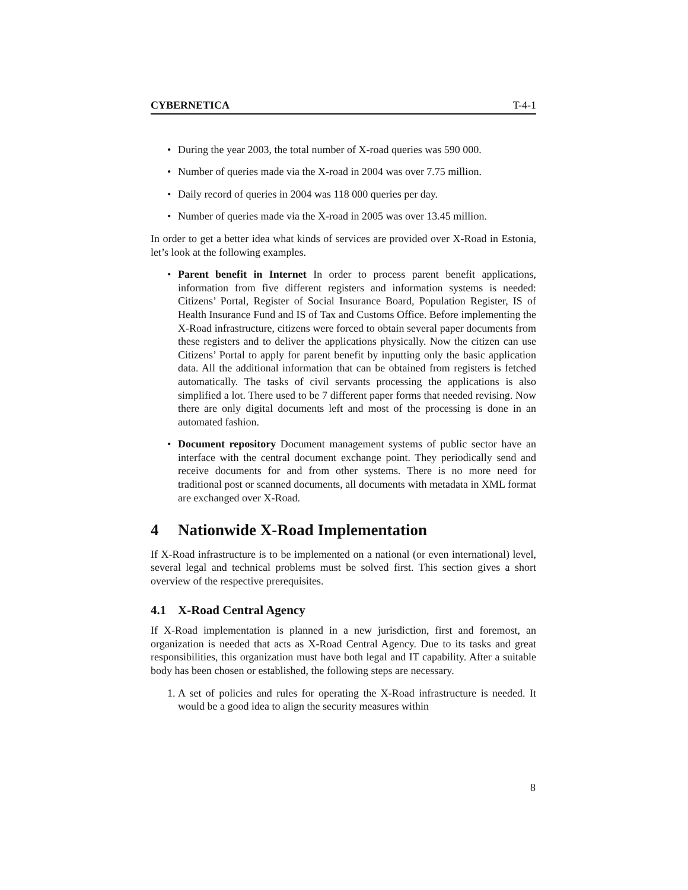CYBERNETICA T-4-1
• During the year 2003, the total number of X-road queries was 590 000.
• Number of queries made via the X-road in 2004 was over 7.75 million.
• Daily record of queries in 2004 was 118 000 queries per day.
• Number of queries made via the X-road in 2005 was over 13.45 million.
In order to get a better idea what kinds of services are provided over X-Road in Estonia, let’s look at the following examples.
• Parent benefit in Internet In order to process parent benefit applications, information from five different registers and information systems is needed: Citizens’ Portal, Register of Social Insurance Board, Population Register, IS of Health Insurance Fund and IS of Tax and Customs Office. Before implementing the X-Road infrastructure, citizens were forced to obtain several paper documents from these registers and to deliver the applications physically. Now the citizen can use Citizens’ Portal to apply for parent benefit by inputting only the basic application data. All the additional information that can be obtained from registers is fetched automatically. The tasks of civil servants processing the applications is also simplified a lot. There used to be 7 different paper forms that needed revising. Now there are only digital documents left and most of the processing is done in an automated fashion.
• Document repository Document management systems of public sector have an interface with the central document exchange point. They periodically send and receive documents for and from other systems. There is no more need for traditional post or scanned documents, all documents with metadata in XML format are exchanged over X-Road.
4 Nationwide X-Road Implementation
If X-Road infrastructure is to be implemented on a national (or even international) level, several legal and technical problems must be solved first. This section gives a short overview of the respective prerequisites.
4.1 X-Road Central Agency
If X-Road implementation is planned in a new jurisdiction, first and foremost, an organization is needed that acts as X-Road Central Agency. Due to its tasks and great responsibilities, this organization must have both legal and IT capability. After a suitable body has been chosen or established, the following steps are necessary.
1. A set of policies and rules for operating the X-Road infrastructure is needed. It would be a good idea to align the security measures within
8